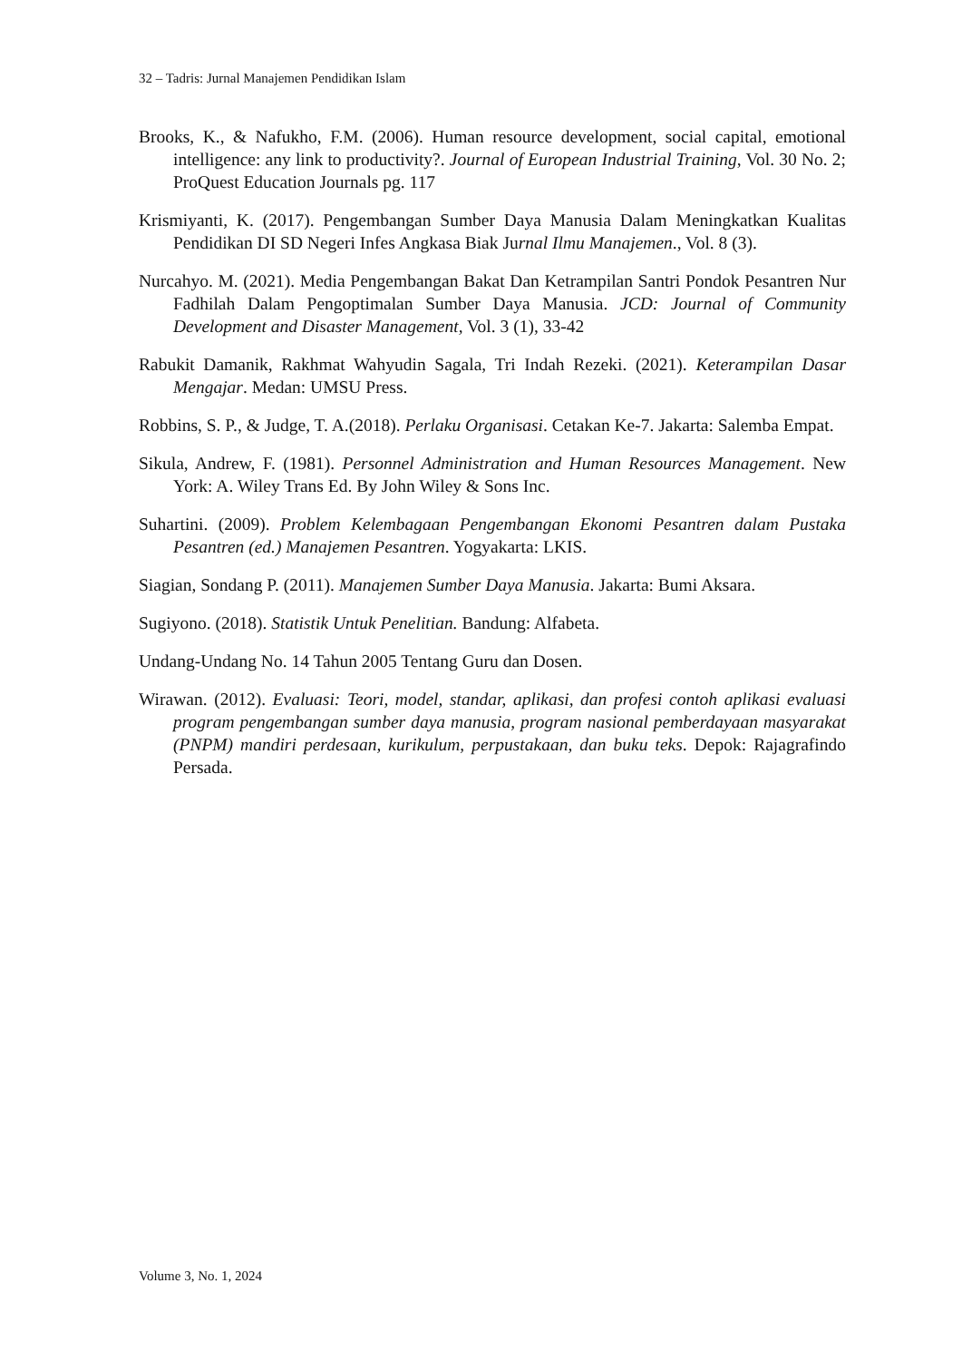32 – Tadris: Jurnal Manajemen Pendidikan Islam
Brooks, K., & Nafukho, F.M. (2006). Human resource development, social capital, emotional intelligence: any link to productivity?. Journal of European Industrial Training, Vol. 30 No. 2; ProQuest Education Journals pg. 117
Krismiyanti, K. (2017). Pengembangan Sumber Daya Manusia Dalam Meningkatkan Kualitas Pendidikan DI SD Negeri Infes Angkasa Biak Jurnal Ilmu Manajemen., Vol. 8 (3).
Nurcahyo. M. (2021). Media Pengembangan Bakat Dan Ketrampilan Santri Pondok Pesantren Nur Fadhilah Dalam Pengoptimalan Sumber Daya Manusia. JCD: Journal of Community Development and Disaster Management, Vol. 3 (1), 33-42
Rabukit Damanik, Rakhmat Wahyudin Sagala, Tri Indah Rezeki. (2021). Keterampilan Dasar Mengajar. Medan: UMSU Press.
Robbins, S. P., & Judge, T. A.(2018). Perlaku Organisasi. Cetakan Ke-7. Jakarta: Salemba Empat.
Sikula, Andrew, F. (1981). Personnel Administration and Human Resources Management. New York: A. Wiley Trans Ed. By John Wiley & Sons Inc.
Suhartini. (2009). Problem Kelembagaan Pengembangan Ekonomi Pesantren dalam Pustaka Pesantren (ed.) Manajemen Pesantren. Yogyakarta: LKIS.
Siagian, Sondang P. (2011). Manajemen Sumber Daya Manusia. Jakarta: Bumi Aksara.
Sugiyono. (2018). Statistik Untuk Penelitian. Bandung: Alfabeta.
Undang-Undang No. 14 Tahun 2005 Tentang Guru dan Dosen.
Wirawan. (2012). Evaluasi: Teori, model, standar, aplikasi, dan profesi contoh aplikasi evaluasi program pengembangan sumber daya manusia, program nasional pemberdayaan masyarakat (PNPM) mandiri perdesaan, kurikulum, perpustakaan, dan buku teks. Depok: Rajagrafindo Persada.
Volume 3, No. 1, 2024